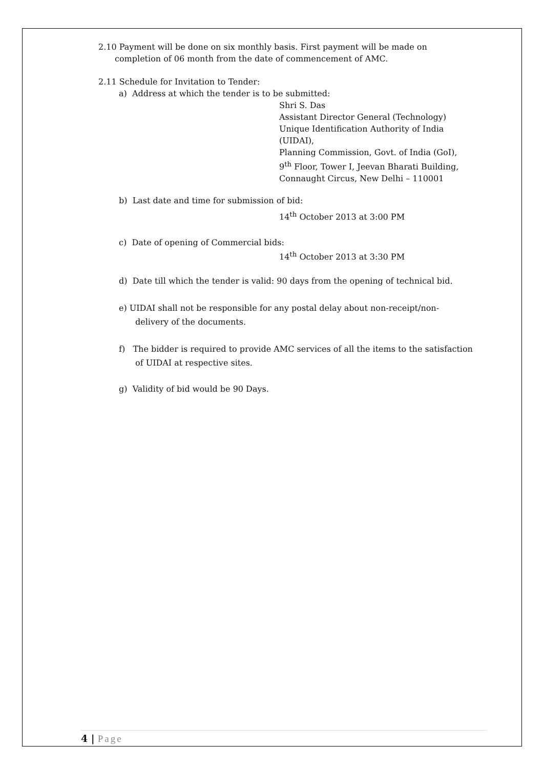2.10 Payment will be done on six monthly basis. First payment will be made on
completion of 06 month from the date of commencement of AMC.
2.11 Schedule for Invitation to Tender:
a) Address at which the tender is to be submitted:
Shri S. Das
Assistant Director General (Technology)
Unique Identification Authority of India
(UIDAI),
Planning Commission, Govt. of India (GoI),
9<sup>th</sup> Floor, Tower I, Jeevan Bharati Building,
Connaught Circus, New Delhi – 110001
b) Last date and time for submission of bid:
14<sup>th</sup> October 2013 at 3:00 PM
c) Date of opening of Commercial bids:
14<sup>th</sup> October 2013 at 3:30 PM
d) Date till which the tender is valid: 90 days from the opening of technical bid.
e) UIDAI shall not be responsible for any postal delay about non-receipt/non-
delivery of the documents.
f) The bidder is required to provide AMC services of all the items to the satisfaction
of UIDAI at respective sites.
g) Validity of bid would be 90 Days.
4 | Page